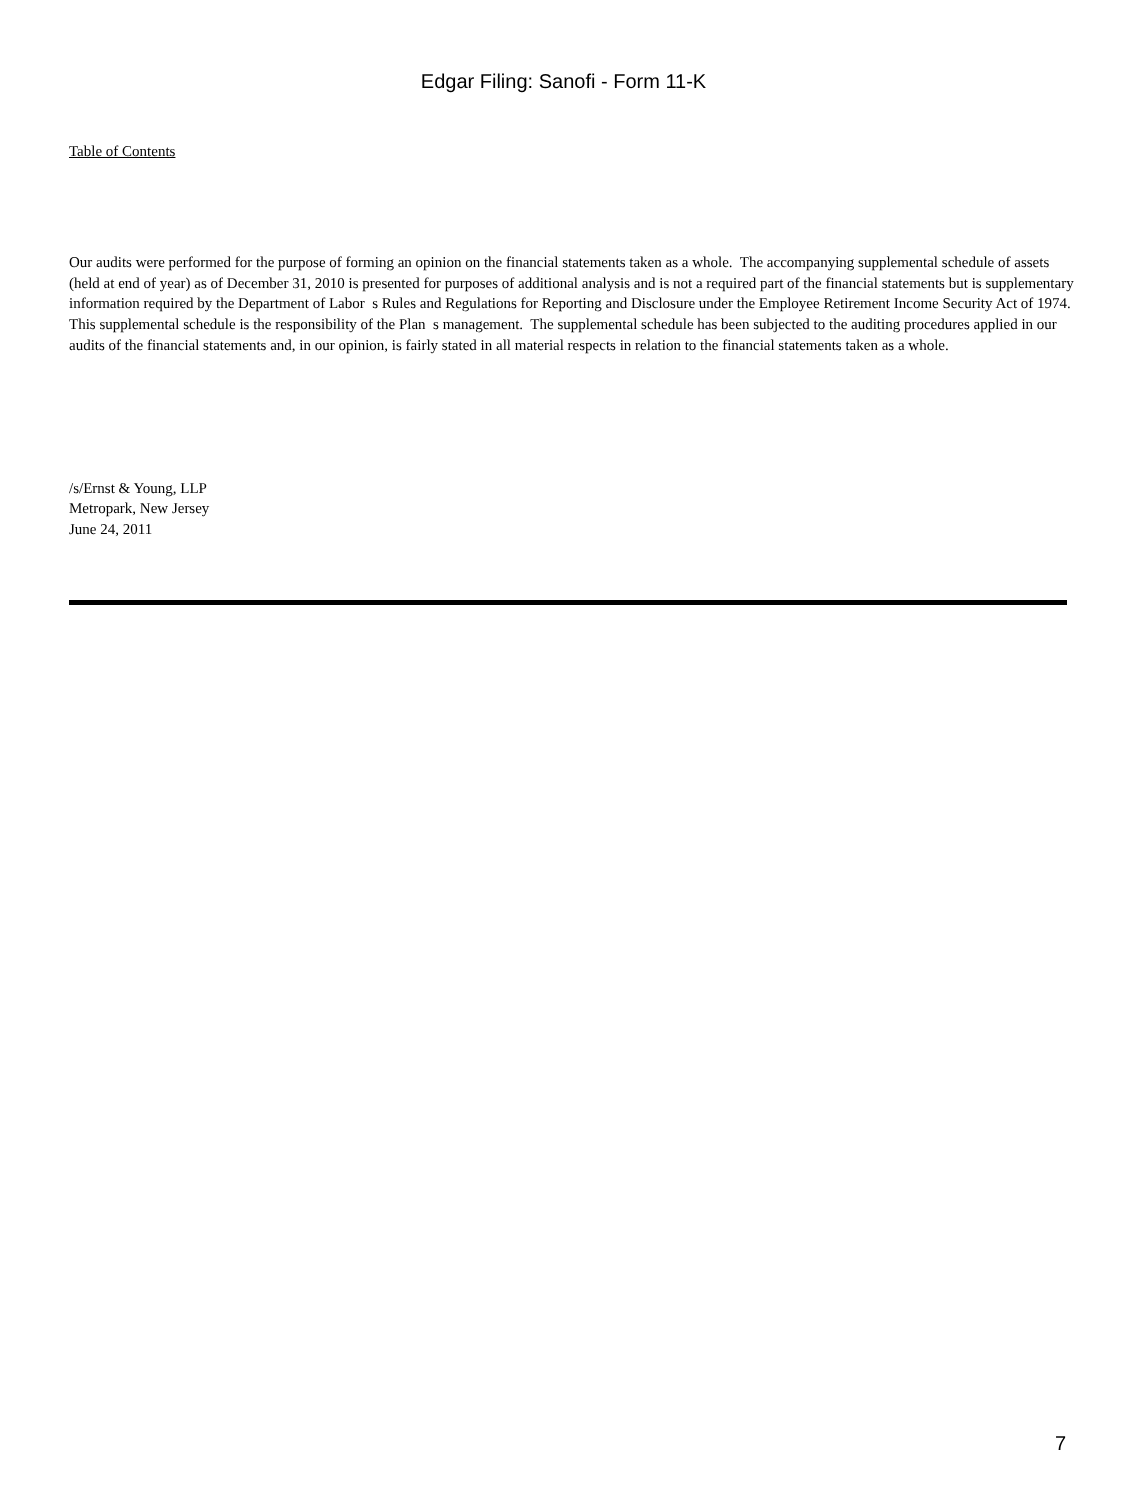Edgar Filing: Sanofi - Form 11-K
Table of Contents
Our audits were performed for the purpose of forming an opinion on the financial statements taken as a whole. The accompanying supplemental schedule of assets (held at end of year) as of December 31, 2010 is presented for purposes of additional analysis and is not a required part of the financial statements but is supplementary information required by the Department of Labor s Rules and Regulations for Reporting and Disclosure under the Employee Retirement Income Security Act of 1974. This supplemental schedule is the responsibility of the Plan s management. The supplemental schedule has been subjected to the auditing procedures applied in our audits of the financial statements and, in our opinion, is fairly stated in all material respects in relation to the financial statements taken as a whole.
/s/Ernst & Young, LLP
Metropark, New Jersey
June 24, 2011
7